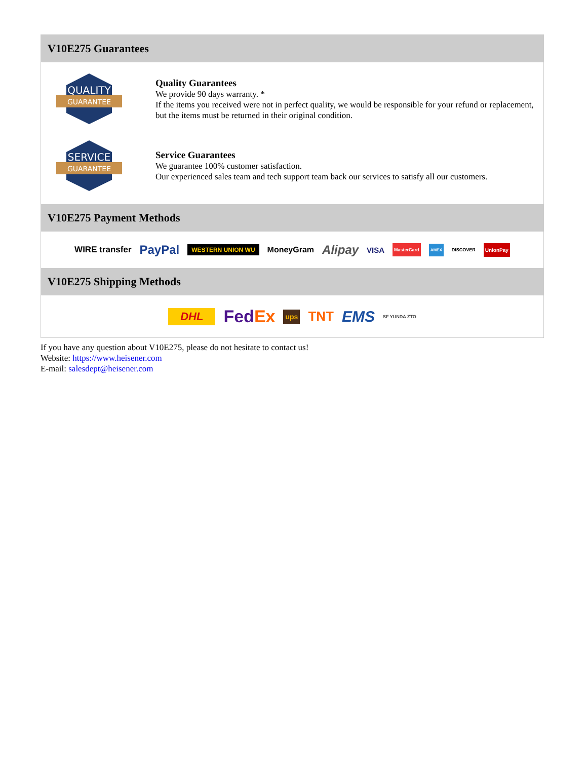V10E275 Guarantees
QUALITY
GUARANTEE
Quality Guarantees
We provide 90 days warranty. *
If the items you received were not in perfect quality, we would be responsible for your refund or replacement, but the items must be returned in their original condition.
SERVICE
GUARANTEE
Service Guarantees
We guarantee 100% customer satisfaction.
Our experienced sales team and tech support team back our services to satisfy all our customers.
V10E275 Payment Methods
WIRE transfer PayPal WESTERN UNION WU MoneyGram Alipay VISA MasterCard AMEX DISCOVER UnionPay
V10E275 Shipping Methods
DHL Fed Ex ups TNT EMS SF YUNDA ZTO
If you have any question about V10E275, please do not hesitate to contact us!
Website: https://www.heisener.com
E-mail: salesdept@heisener.com